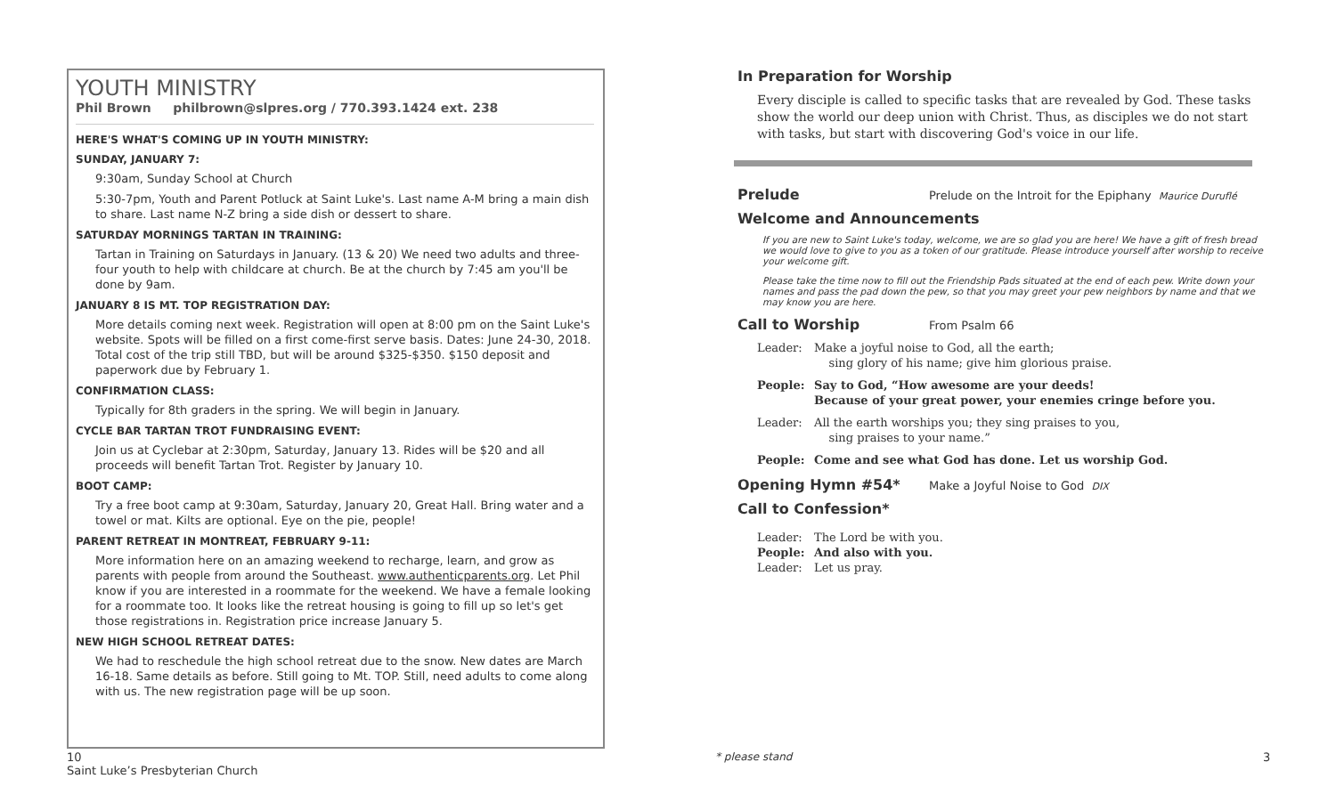YOUTH MINISTRY
Phil Brown philbrown@slpres.org / 770.393.1424 ext. 238
HERE'S WHAT'S COMING UP IN YOUTH MINISTRY:
SUNDAY, JANUARY 7:
9:30am, Sunday School at Church
5:30-7pm, Youth and Parent Potluck at Saint Luke's. Last name A-M bring a main dish to share. Last name N-Z bring a side dish or dessert to share.
SATURDAY MORNINGS TARTAN IN TRAINING:
Tartan in Training on Saturdays in January. (13 & 20) We need two adults and three-four youth to help with childcare at church. Be at the church by 7:45 am you'll be done by 9am.
JANUARY 8 IS MT. TOP REGISTRATION DAY:
More details coming next week. Registration will open at 8:00 pm on the Saint Luke's website. Spots will be filled on a first come-first serve basis. Dates: June 24-30, 2018. Total cost of the trip still TBD, but will be around $325-$350. $150 deposit and paperwork due by February 1.
CONFIRMATION CLASS:
Typically for 8th graders in the spring. We will begin in January.
CYCLE BAR TARTAN TROT FUNDRAISING EVENT:
Join us at Cyclebar at 2:30pm, Saturday, January 13. Rides will be $20 and all proceeds will benefit Tartan Trot. Register by January 10.
BOOT CAMP:
Try a free boot camp at 9:30am, Saturday, January 20, Great Hall. Bring water and a towel or mat. Kilts are optional. Eye on the pie, people!
PARENT RETREAT IN MONTREAT, FEBRUARY 9-11:
More information here on an amazing weekend to recharge, learn, and grow as parents with people from around the Southeast. www.authenticparents.org. Let Phil know if you are interested in a roommate for the weekend. We have a female looking for a roommate too. It looks like the retreat housing is going to fill up so let's get those registrations in. Registration price increase January 5.
NEW HIGH SCHOOL RETREAT DATES:
We had to reschedule the high school retreat due to the snow. New dates are March 16-18. Same details as before. Still going to Mt. TOP. Still, need adults to come along with us. The new registration page will be up soon.
In Preparation for Worship
Every disciple is called to specific tasks that are revealed by God. These tasks show the world our deep union with Christ. Thus, as disciples we do not start with tasks, but start with discovering God's voice in our life.
Prelude Prelude on the Introit for the Epiphany Maurice Duruflé
Welcome and Announcements
If you are new to Saint Luke's today, welcome, we are so glad you are here! We have a gift of fresh bread we would love to give to you as a token of our gratitude. Please introduce yourself after worship to receive your welcome gift.
Please take the time now to fill out the Friendship Pads situated at the end of each pew. Write down your names and pass the pad down the pew, so that you may greet your pew neighbors by name and that we may know you are here.
Call to Worship From Psalm 66
Leader: Make a joyful noise to God, all the earth;
sing glory of his name; give him glorious praise.
People: Say to God, “How awesome are your deeds!
Because of your great power, your enemies cringe before you.
Leader: All the earth worships you; they sing praises to you,
sing praises to your name.”
People: Come and see what God has done. Let us worship God.
Opening Hymn #54* Make a Joyful Noise to God DIX
Call to Confession*
Leader: The Lord be with you.
People: And also with you.
Leader: Let us pray.
10
Saint Luke’s Presbyterian Church
* please stand 3